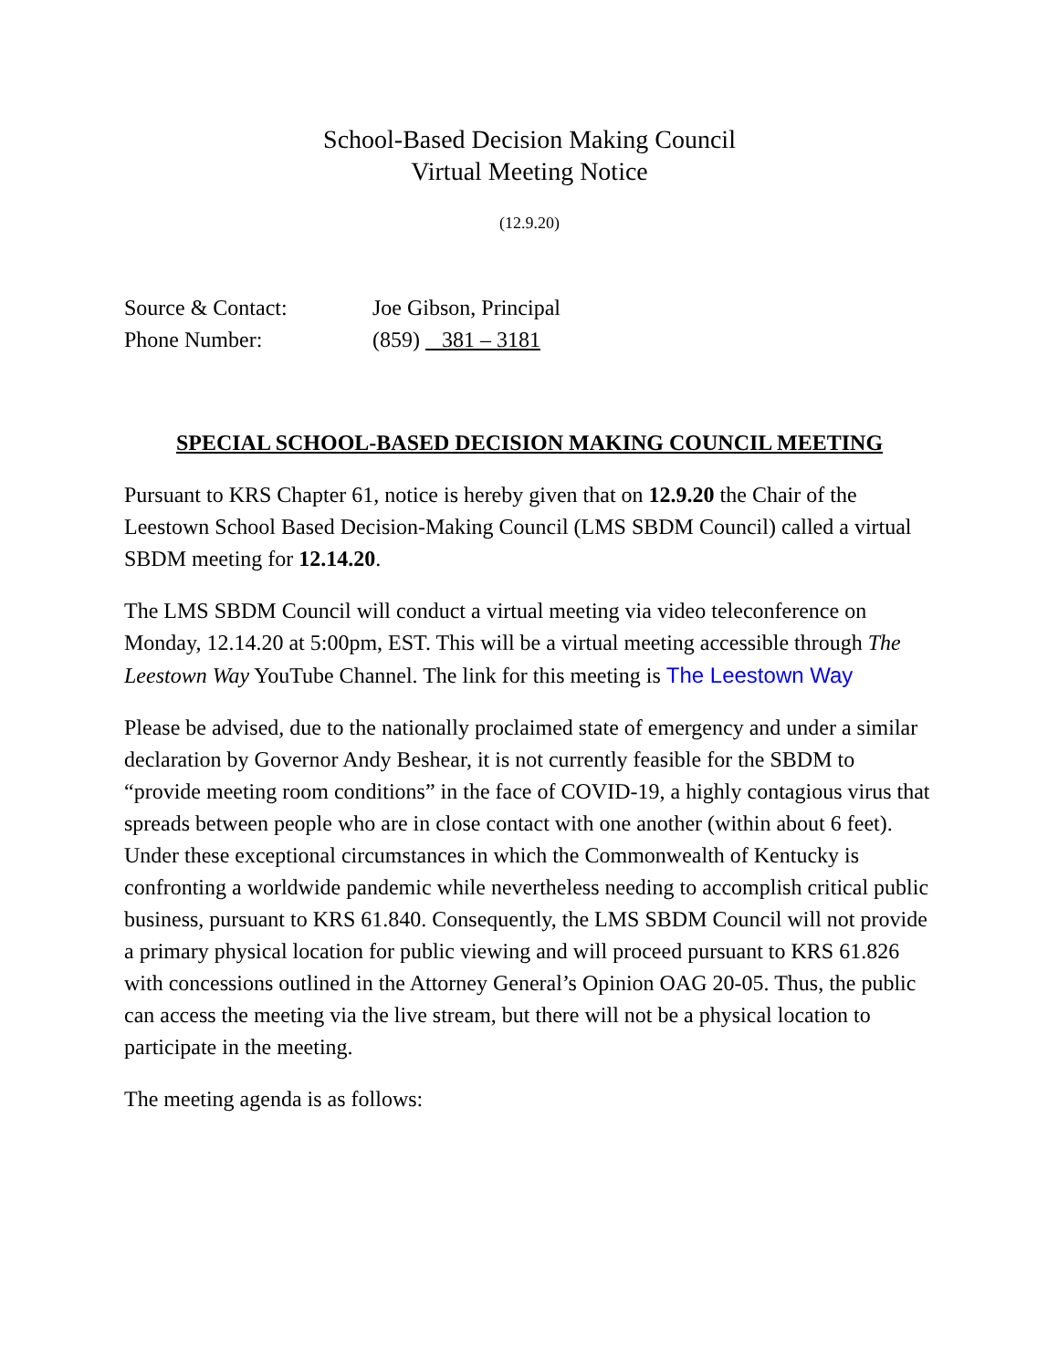School-Based Decision Making Council
Virtual Meeting Notice
(12.9.20)
Source & Contact: Joe Gibson, Principal
Phone Number: (859) 381 – 3181
SPECIAL SCHOOL-BASED DECISION MAKING COUNCIL MEETING
Pursuant to KRS Chapter 61, notice is hereby given that on 12.9.20 the Chair of the Leestown School Based Decision-Making Council (LMS SBDM Council) called a virtual SBDM meeting for 12.14.20.
The LMS SBDM Council will conduct a virtual meeting via video teleconference on Monday, 12.14.20 at 5:00pm, EST. This will be a virtual meeting accessible through The Leestown Way YouTube Channel. The link for this meeting is The Leestown Way
Please be advised, due to the nationally proclaimed state of emergency and under a similar declaration by Governor Andy Beshear, it is not currently feasible for the SBDM to “provide meeting room conditions” in the face of COVID-19, a highly contagious virus that spreads between people who are in close contact with one another (within about 6 feet). Under these exceptional circumstances in which the Commonwealth of Kentucky is confronting a worldwide pandemic while nevertheless needing to accomplish critical public business, pursuant to KRS 61.840. Consequently, the LMS SBDM Council will not provide a primary physical location for public viewing and will proceed pursuant to KRS 61.826 with concessions outlined in the Attorney General’s Opinion OAG 20-05. Thus, the public can access the meeting via the live stream, but there will not be a physical location to participate in the meeting.
The meeting agenda is as follows: